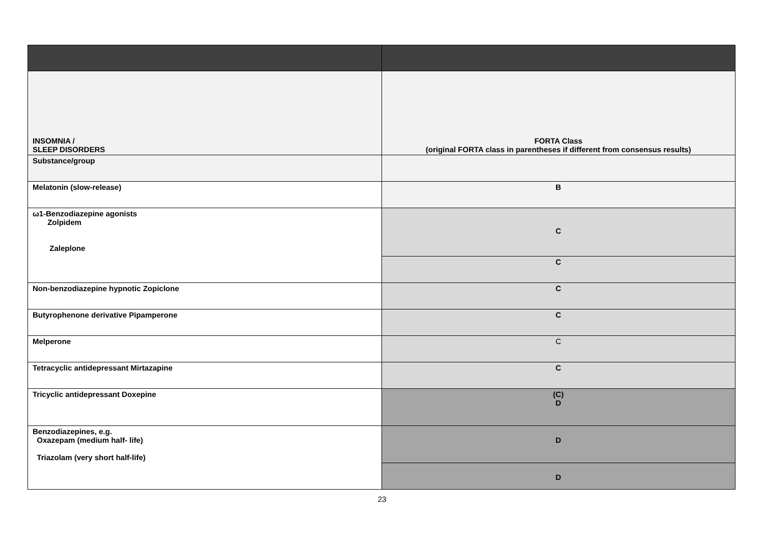| INSOMNIA / SLEEP DISORDERS | FORTA Class (original FORTA class in parentheses if different from consensus results) |
| Substance/group | |
| Melatonin (slow-release) | B |
| ω1-Benzodiazepine agonists Zolpidem Zaleplone | C |
| | C |
| Non-benzodiazepine hypnotic Zopiclone | C |
| Butyrophenone derivative Pipamperone | C |
| Melperone | C |
| Tetracyclic antidepressant Mirtazapine | C |
| Tricyclic antidepressant Doxepine | (C) D |
| Benzodiazepines, e.g. Oxazepam (medium half- life) Triazolam (very short half-life) | D |
| | D |
23